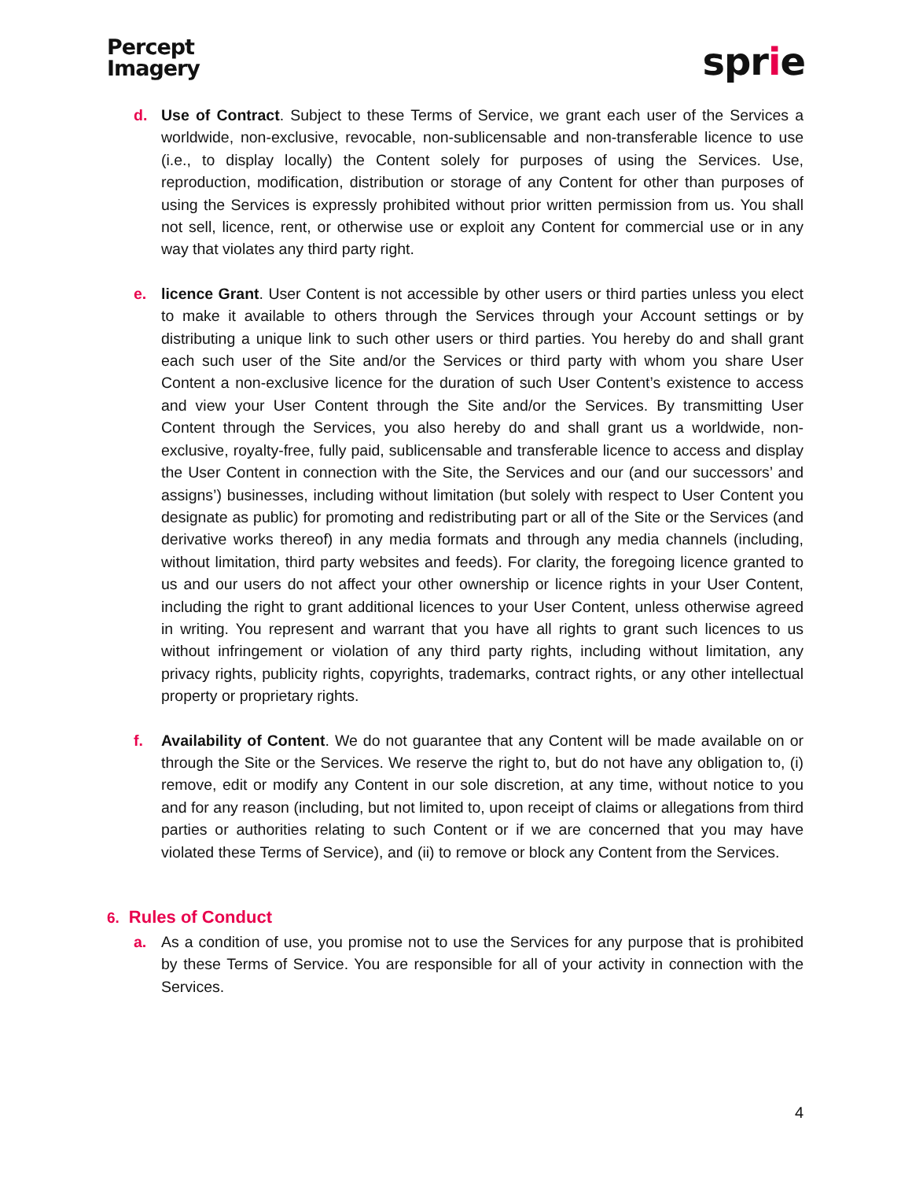Percept
Imagery
sprie
d. Use of Contract. Subject to these Terms of Service, we grant each user of the Services a worldwide, non-exclusive, revocable, non-sublicensable and non-transferable licence to use (i.e., to display locally) the Content solely for purposes of using the Services. Use, reproduction, modification, distribution or storage of any Content for other than purposes of using the Services is expressly prohibited without prior written permission from us. You shall not sell, licence, rent, or otherwise use or exploit any Content for commercial use or in any way that violates any third party right.
e. licence Grant. User Content is not accessible by other users or third parties unless you elect to make it available to others through the Services through your Account settings or by distributing a unique link to such other users or third parties. You hereby do and shall grant each such user of the Site and/or the Services or third party with whom you share User Content a non-exclusive licence for the duration of such User Content’s existence to access and view your User Content through the Site and/or the Services. By transmitting User Content through the Services, you also hereby do and shall grant us a worldwide, non-exclusive, royalty-free, fully paid, sublicensable and transferable licence to access and display the User Content in connection with the Site, the Services and our (and our successors’ and assigns’) businesses, including without limitation (but solely with respect to User Content you designate as public) for promoting and redistributing part or all of the Site or the Services (and derivative works thereof) in any media formats and through any media channels (including, without limitation, third party websites and feeds). For clarity, the foregoing licence granted to us and our users do not affect your other ownership or licence rights in your User Content, including the right to grant additional licences to your User Content, unless otherwise agreed in writing. You represent and warrant that you have all rights to grant such licences to us without infringement or violation of any third party rights, including without limitation, any privacy rights, publicity rights, copyrights, trademarks, contract rights, or any other intellectual property or proprietary rights.
f. Availability of Content. We do not guarantee that any Content will be made available on or through the Site or the Services. We reserve the right to, but do not have any obligation to, (i) remove, edit or modify any Content in our sole discretion, at any time, without notice to you and for any reason (including, but not limited to, upon receipt of claims or allegations from third parties or authorities relating to such Content or if we are concerned that you may have violated these Terms of Service), and (ii) to remove or block any Content from the Services.
6. Rules of Conduct
a. As a condition of use, you promise not to use the Services for any purpose that is prohibited by these Terms of Service. You are responsible for all of your activity in connection with the Services.
4